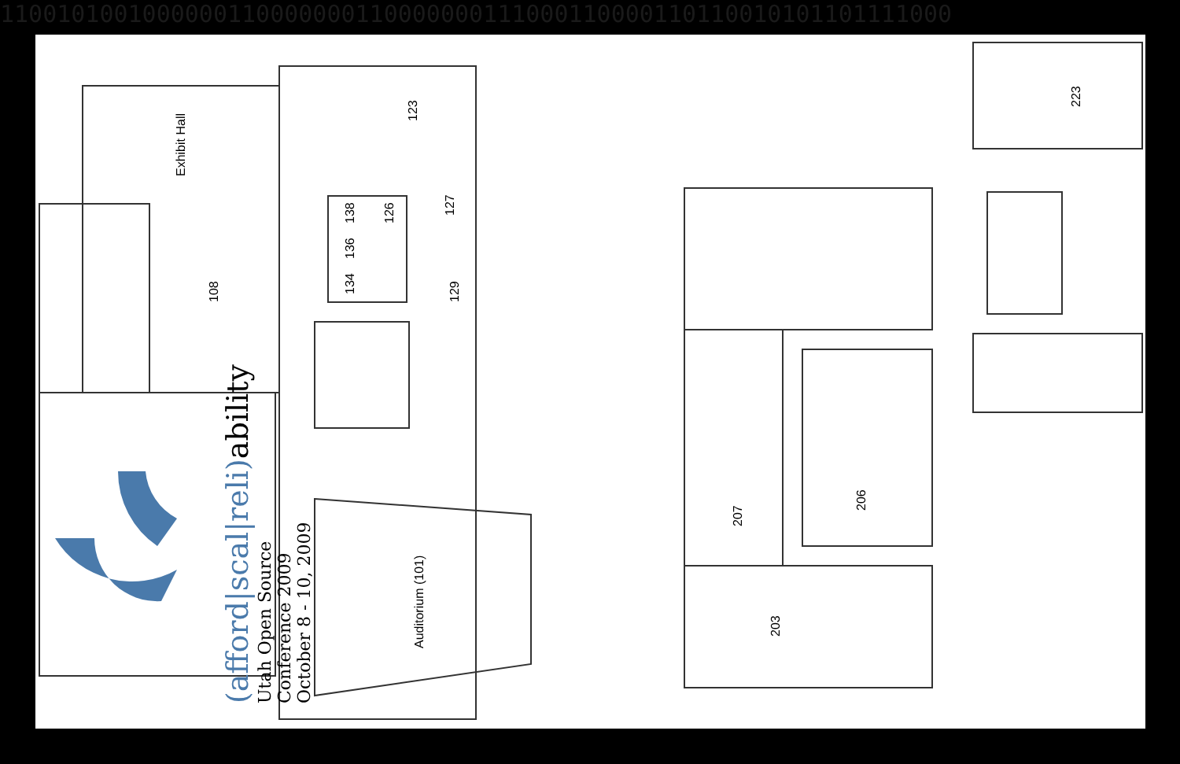1100101001000000110000000110000000111000110000110110010101101111000
Exhibit Hall
108
123
138
126
127
136
134
129
Auditorium (101)
223
207
206
203
(afford|scal|reli)ability
Utah Open Source Conference 2009
October 8 - 10, 2009